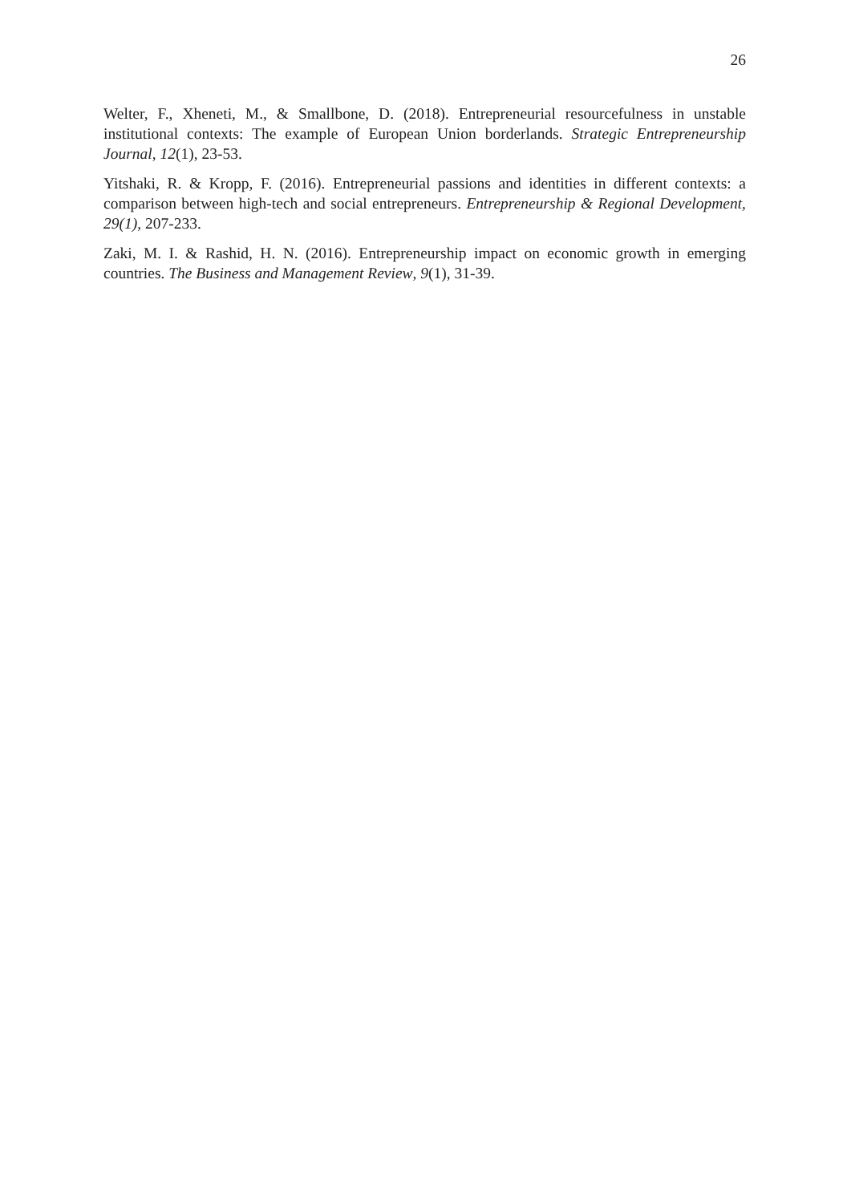26
Welter, F., Xheneti, M., & Smallbone, D. (2018). Entrepreneurial resourcefulness in unstable institutional contexts: The example of European Union borderlands. Strategic Entrepreneurship Journal, 12(1), 23-53.
Yitshaki, R. & Kropp, F. (2016). Entrepreneurial passions and identities in different contexts: a comparison between high-tech and social entrepreneurs. Entrepreneurship & Regional Development, 29(1), 207-233.
Zaki, M. I. & Rashid, H. N. (2016). Entrepreneurship impact on economic growth in emerging countries. The Business and Management Review, 9(1), 31-39.